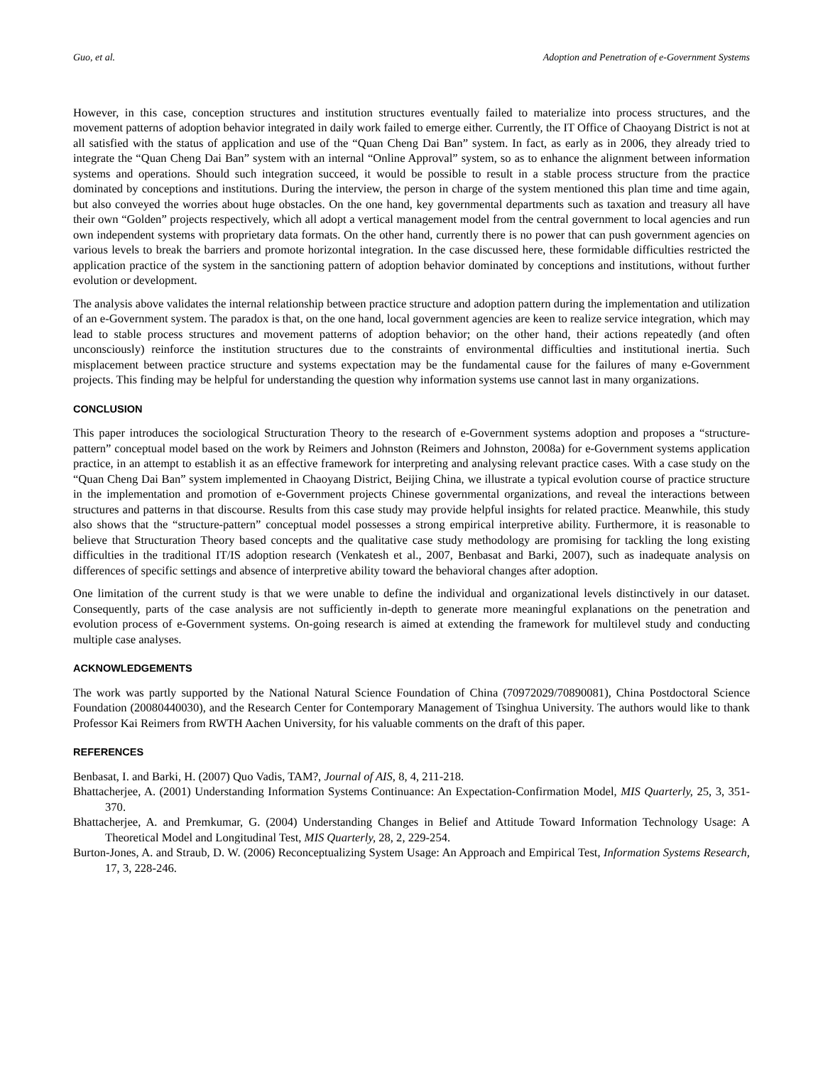Guo, et al. Adoption and Penetration of e-Government Systems
However, in this case, conception structures and institution structures eventually failed to materialize into process structures, and the movement patterns of adoption behavior integrated in daily work failed to emerge either. Currently, the IT Office of Chaoyang District is not at all satisfied with the status of application and use of the “Quan Cheng Dai Ban” system. In fact, as early as in 2006, they already tried to integrate the “Quan Cheng Dai Ban” system with an internal “Online Approval” system, so as to enhance the alignment between information systems and operations. Should such integration succeed, it would be possible to result in a stable process structure from the practice dominated by conceptions and institutions. During the interview, the person in charge of the system mentioned this plan time and time again, but also conveyed the worries about huge obstacles. On the one hand, key governmental departments such as taxation and treasury all have their own “Golden” projects respectively, which all adopt a vertical management model from the central government to local agencies and run own independent systems with proprietary data formats. On the other hand, currently there is no power that can push government agencies on various levels to break the barriers and promote horizontal integration. In the case discussed here, these formidable difficulties restricted the application practice of the system in the sanctioning pattern of adoption behavior dominated by conceptions and institutions, without further evolution or development.
The analysis above validates the internal relationship between practice structure and adoption pattern during the implementation and utilization of an e-Government system. The paradox is that, on the one hand, local government agencies are keen to realize service integration, which may lead to stable process structures and movement patterns of adoption behavior; on the other hand, their actions repeatedly (and often unconsciously) reinforce the institution structures due to the constraints of environmental difficulties and institutional inertia. Such misplacement between practice structure and systems expectation may be the fundamental cause for the failures of many e-Government projects. This finding may be helpful for understanding the question why information systems use cannot last in many organizations.
CONCLUSION
This paper introduces the sociological Structuration Theory to the research of e-Government systems adoption and proposes a “structure-pattern” conceptual model based on the work by Reimers and Johnston (Reimers and Johnston, 2008a) for e-Government systems application practice, in an attempt to establish it as an effective framework for interpreting and analysing relevant practice cases. With a case study on the “Quan Cheng Dai Ban” system implemented in Chaoyang District, Beijing China, we illustrate a typical evolution course of practice structure in the implementation and promotion of e-Government projects Chinese governmental organizations, and reveal the interactions between structures and patterns in that discourse. Results from this case study may provide helpful insights for related practice. Meanwhile, this study also shows that the “structure-pattern” conceptual model possesses a strong empirical interpretive ability. Furthermore, it is reasonable to believe that Structuration Theory based concepts and the qualitative case study methodology are promising for tackling the long existing difficulties in the traditional IT/IS adoption research (Venkatesh et al., 2007, Benbasat and Barki, 2007), such as inadequate analysis on differences of specific settings and absence of interpretive ability toward the behavioral changes after adoption.
One limitation of the current study is that we were unable to define the individual and organizational levels distinctively in our dataset. Consequently, parts of the case analysis are not sufficiently in-depth to generate more meaningful explanations on the penetration and evolution process of e-Government systems. On-going research is aimed at extending the framework for multilevel study and conducting multiple case analyses.
ACKNOWLEDGEMENTS
The work was partly supported by the National Natural Science Foundation of China (70972029/70890081), China Postdoctoral Science Foundation (20080440030), and the Research Center for Contemporary Management of Tsinghua University. The authors would like to thank Professor Kai Reimers from RWTH Aachen University, for his valuable comments on the draft of this paper.
REFERENCES
Benbasat, I. and Barki, H. (2007) Quo Vadis, TAM?, Journal of AIS, 8, 4, 211-218.
Bhattacherjee, A. (2001) Understanding Information Systems Continuance: An Expectation-Confirmation Model, MIS Quarterly, 25, 3, 351-370.
Bhattacherjee, A. and Premkumar, G. (2004) Understanding Changes in Belief and Attitude Toward Information Technology Usage: A Theoretical Model and Longitudinal Test, MIS Quarterly, 28, 2, 229-254.
Burton-Jones, A. and Straub, D. W. (2006) Reconceptualizing System Usage: An Approach and Empirical Test, Information Systems Research, 17, 3, 228-246.